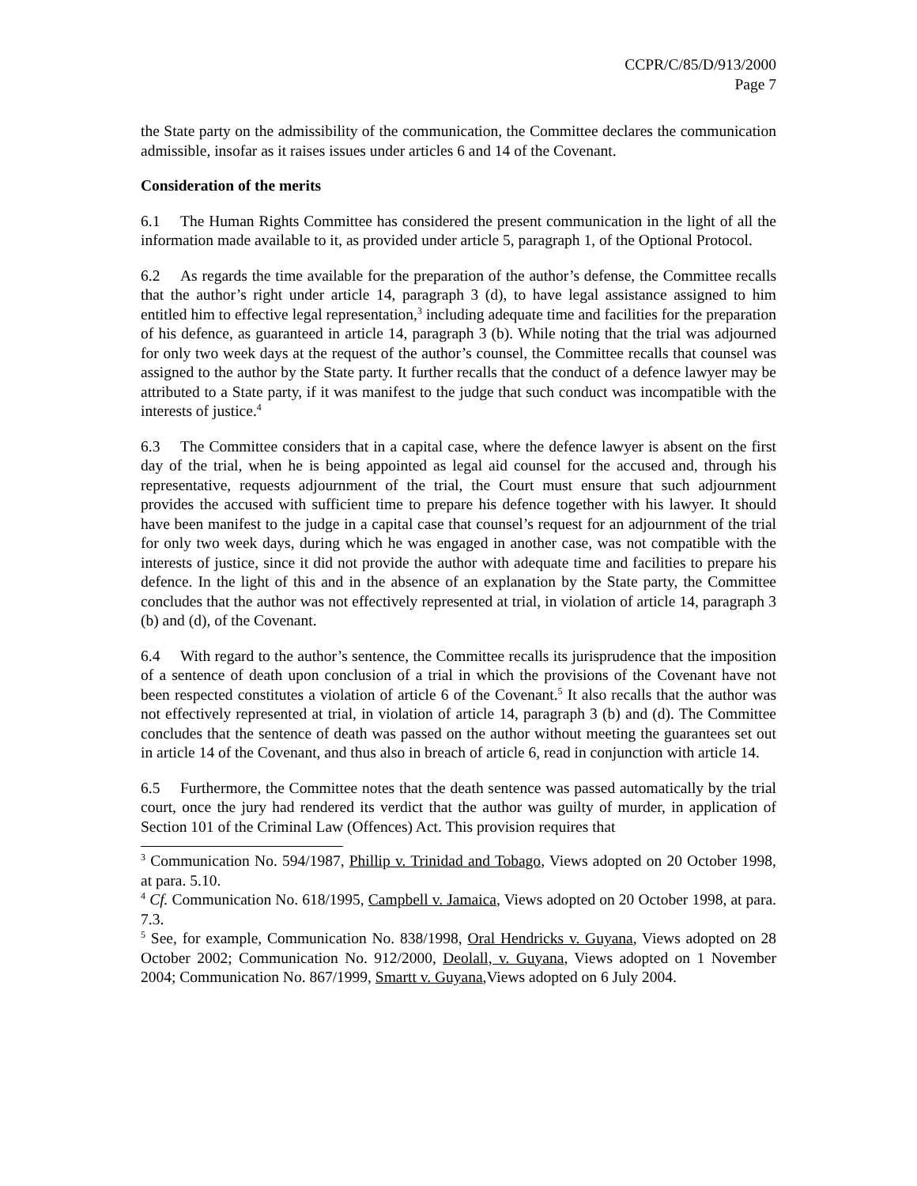CCPR/C/85/D/913/2000
Page 7
the State party on the admissibility of the communication, the Committee declares the communication admissible, insofar as it raises issues under articles 6 and 14 of the Covenant.
Consideration of the merits
6.1 The Human Rights Committee has considered the present communication in the light of all the information made available to it, as provided under article 5, paragraph 1, of the Optional Protocol.
6.2 As regards the time available for the preparation of the author’s defense, the Committee recalls that the author’s right under article 14, paragraph 3 (d), to have legal assistance assigned to him entitled him to effective legal representation,<sup>3</sup> including adequate time and facilities for the preparation of his defence, as guaranteed in article 14, paragraph 3 (b). While noting that the trial was adjourned for only two week days at the request of the author’s counsel, the Committee recalls that counsel was assigned to the author by the State party. It further recalls that the conduct of a defence lawyer may be attributed to a State party, if it was manifest to the judge that such conduct was incompatible with the interests of justice.<sup>4</sup>
6.3 The Committee considers that in a capital case, where the defence lawyer is absent on the first day of the trial, when he is being appointed as legal aid counsel for the accused and, through his representative, requests adjournment of the trial, the Court must ensure that such adjournment provides the accused with sufficient time to prepare his defence together with his lawyer. It should have been manifest to the judge in a capital case that counsel’s request for an adjournment of the trial for only two week days, during which he was engaged in another case, was not compatible with the interests of justice, since it did not provide the author with adequate time and facilities to prepare his defence. In the light of this and in the absence of an explanation by the State party, the Committee concludes that the author was not effectively represented at trial, in violation of article 14, paragraph 3 (b) and (d), of the Covenant.
6.4 With regard to the author’s sentence, the Committee recalls its jurisprudence that the imposition of a sentence of death upon conclusion of a trial in which the provisions of the Covenant have not been respected constitutes a violation of article 6 of the Covenant.<sup>5</sup> It also recalls that the author was not effectively represented at trial, in violation of article 14, paragraph 3 (b) and (d). The Committee concludes that the sentence of death was passed on the author without meeting the guarantees set out in article 14 of the Covenant, and thus also in breach of article 6, read in conjunction with article 14.
6.5 Furthermore, the Committee notes that the death sentence was passed automatically by the trial court, once the jury had rendered its verdict that the author was guilty of murder, in application of Section 101 of the Criminal Law (Offences) Act. This provision requires that
<sup>3</sup> Communication No. 594/1987, Phillip v. Trinidad and Tobago, Views adopted on 20 October 1998, at para. 5.10.
<sup>4</sup> Cf. Communication No. 618/1995, Campbell v. Jamaica, Views adopted on 20 October 1998, at para. 7.3.
<sup>5</sup> See, for example, Communication No. 838/1998, Oral Hendricks v. Guyana, Views adopted on 28 October 2002; Communication No. 912/2000, Deolall, v. Guyana, Views adopted on 1 November 2004; Communication No. 867/1999, Smartt v. Guyana,Views adopted on 6 July 2004.